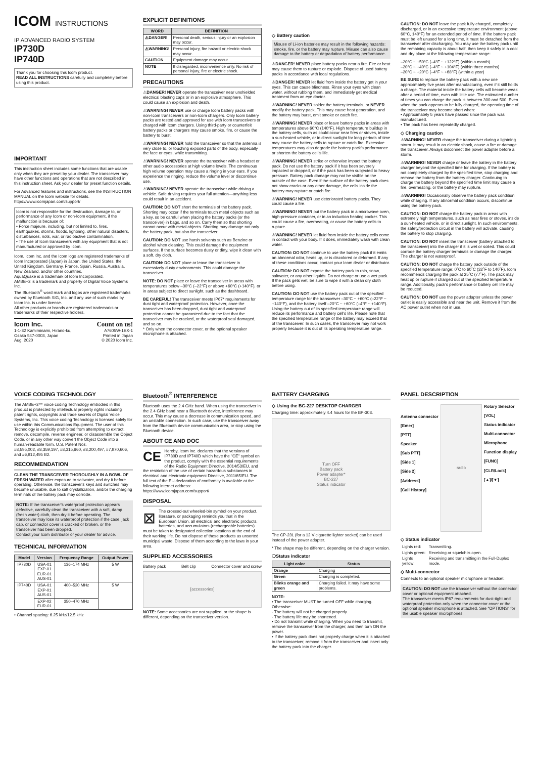ICOM INSTRUCTIONS
IP ADVANCED RADIO SYSTEM
IP730D
IP740D
Thank you for choosing this Icom product.
READ ALL INSTRUCTIONS carefully and completely before using this product.
IMPORTANT
This instruction sheet includes some functions that are usable only when they are preset by your dealer. The transceiver may have other functions and operations that are not described in this instruction sheet. Ask your dealer for preset function details.
For Advanced features and instructions, see the INSTRUCTION MANUAL on the Icom website for details. https://www.icomjapan.com/support/
Icom is not responsible for the destruction, damage to, or performance of any Icom or non-Icom equipment, if the malfunction is because of:
• Force majeure, including, but not limited to, fires, earthquakes, storms, floods, lightning, other natural disasters, disturbances, riots, war, or radioactive contamination.
• The use of Icom transceivers with any equipment that is not manufactured or approved by Icom.
Icom, Icom Inc. and the Icom logo are registered trademarks of Icom Incorporated (Japan) in Japan, the United States, the United Kingdom, Germany, France, Spain, Russia, Australia, New Zealand, and/or other countries.
AquaQuake is a trademark of Icom Incorporated.
AMBE+2 is a trademark and property of Digital Voice Systems Inc.
The Bluetooth<sup>®</sup> word mark and logos are registered trademarks owned by Bluetooth SIG, Inc. and any use of such marks by Icom Inc. is under license.
All other products or brands are registered trademarks or trademarks of their respective holders.
Icom Inc. Count on us!
1-1-32 Kamiminami, Hirano-ku,
Osaka 547-0003, Japan
Aug. 2020 A7605W-1EX-1
Printed in Japan
© 2020 Icom Inc.
EXPLICIT DEFINITIONS
| WORD | DEFINITION |
| --- | --- |
| ⚠DANGER! | Personal death, serious injury or an explosion may occur. |
| ⚠WARNING! | Personal injury, fire hazard or electric shock may occur. |
| CAUTION | Equipment damage may occur. |
| NOTE | If disregarded, inconvenience only. No risk of personal injury, fire or electric shock. |
PRECAUTIONS
⚠DANGER! NEVER operate the transceiver near unshielded electrical blasting caps or in an explosive atmosphere. This could cause an explosion and death.
⚠WARNING! NEVER use or charge Icom battery packs with non-Icom transceivers or non-Icom chargers. Only Icom battery packs are tested and approved for use with Icom transceivers or charged with Icom chargers. Using third-party or counterfeit battery packs or chargers may cause smoke, fire, or cause the battery to burst.
⚠WARNING! NEVER hold the transceiver so that the antenna is very close to, or touching exposed parts of the body, especially the face or eyes, while transmitting.
⚠WARNING! NEVER operate the transceiver with a headset or other audio accessories at high volume levels. The continuous high volume operation may cause a ringing in your ears. If you experience the ringing, reduce the volume level or discontinue use.
⚠WARNING! NEVER operate the transceiver while driving a vehicle. Safe driving requires your full attention—anything less could result in an accident.
CAUTION: DO NOT short the terminals of the battery pack. Shorting may occur if the terminals touch metal objects such as a key, so be careful when placing the battery packs (or the transceiver) in bags, and so on. Carry them so that shorting cannot occur with metal objects. Shorting may damage not only the battery pack, but also the transceiver.
CAUTION: DO NOT use harsh solvents such as Benzine or alcohol when cleaning. This could damage the equipment surfaces. If the surface becomes dusty or dirty, wipe it clean with a soft, dry cloth.
CAUTION: DO NOT place or leave the transceiver in excessively dusty environments. This could damage the transceiver.
NOTE: DO NOT place or leave the transceiver in areas with temperatures below –30°C (–22°F) or above +60°C (+140°F), or in areas subject to direct sunlight, such as the dashboard.
BE CAREFUL! The transceiver meets IP67* requirements for dust tight and waterproof protection. However, once the transceiver has been dropped, dust tight and waterproof protection cannot be guaranteed due to the fact that the transceiver may be cracked, or the waterproof seal damaged, and so on.
* Only when the connector cover, or the optional speaker microphone is attached.
◇ Battery caution
Misuse of Li-ion batteries may result in the following hazards: smoke, fire, or the battery may rupture. Misuse can also cause damage to the battery or degradation of battery performance.
⚠DANGER! NEVER place battery packs near a fire. Fire or heat may cause them to rupture or explode. Dispose of used battery packs in accordance with local regulations.
⚠DANGER! NEVER let fluid from inside the battery get in your eyes. This can cause blindness. Rinse your eyes with clean water, without rubbing them, and immediately get medical treatment from an eye doctor.
⚠WARNING! NEVER solder the battery terminals, or NEVER modify the battery pack. This may cause heat generation, and the battery may burst, emit smoke or catch fire.
⚠WARNING! NEVER place or leave battery packs in areas with temperatures above 60°C (140°F). High temperature buildup in the battery cells, such as could occur near fires or stoves, inside a sun-heated vehicle, or in direct sunlight for long periods of time may cause the battery cells to rupture or catch fire. Excessive temperatures may also degrade the battery pack's performance or shorten the battery cell's life.
⚠WARNING! NEVER strike or otherwise impact the battery pack. Do not use the battery pack if it has been severely impacted or dropped, or if the pack has been subjected to heavy pressure. Battery pack damage may not be visible on the outside of the case. Even if the surface of the battery pack does not show cracks or any other damage, the cells inside the battery may rupture or catch fire.
⚠WARNING! NEVER use deteriorated battery packs. They could cause a fire.
⚠WARNING! NEVER put the battery pack in a microwave oven, high-pressure container, or in an induction heating cooker. This could cause a fire, overheating, or cause the battery cells to rupture.
⚠WARNING! NEVER let fluid from inside the battery cells come in contact with your body. If it does, immediately wash with clean water.
CAUTION: DO NOT continue to use the battery pack if it emits an abnormal odor, heats up, or is discolored or deformed. If any of these conditions occur, contact your Icom dealer or distributor.
CAUTION: DO NOT expose the battery pack to rain, snow, saltwater, or any other liquids. Do not charge or use a wet pack. If the pack gets wet, be sure to wipe it with a clean dry cloth before using.
CAUTION: DO NOT use the battery pack out of the specified temperature range for the transceiver –30°C ~ +60°C (–22°F ~ +140°F), and the battery itself –20°C ~ +60°C (–4°F ~ +140°F). Using the battery out of its specified temperature range will reduce its performance and battery cell's life. Please note that the specified temperature range of the battery may exceed that of the transceiver. In such cases, the transceiver may not work properly because it is out of its operating temperature range.
CAUTION: DO NOT leave the pack fully charged, completely discharged, or in an excessive temperature environment (above 60°C, 140°F) for an extended period of time. If the battery pack must be left unused for a long time, it must be detached from the transceiver after discharging. You may use the battery pack until the remaining capacity is about half, then keep it safely in a cool and dry place at the following temperature range:
–20°C ~ +50°C (–4°F ~ +122°F) (within a month)
–20°C ~ +40°C (–4°F ~ +104°F) (within three months)
–20°C ~ +20°C (–4°F ~ +68°F) (within a year)
BE SURE to replace the battery pack with a new one approximately five years after manufacturing, even if it still holds a charge. The material inside the battery cells will become weak after a period of time, even with little use. The estimated number of times you can charge the pack is between 300 and 500. Even when the pack appears to be fully charged, the operating time of the transceiver may become short when:
• Approximately 5 years have passed since the pack was manufactured.
• The pack has been repeatedly charged.
◇ Charging caution
⚠WARNING! NEVER charge the transceiver during a lightning storm. It may result in an electric shock, cause a fire or damage the transceiver. Always disconnect the power adapter before a storm.
⚠WARNING! NEVER charge or leave the battery in the battery charger beyond the specified time for charging. If the battery is not completely charged by the specified time, stop charging and remove the battery from the battery charger. Continuing to charge the battery beyond the specified time limit may cause a fire, overheating, or the battery may rupture.
⚠WARNING! Occasionally observe the battery pack condition while charging. If any abnormal condition occurs, discontinue using the battery pack.
CAUTION: DO NOT charge the battery pack in areas with extremely high temperatures, such as near fires or stoves, inside a sun-heated vehicle, or in direct sunlight. In such environments, the safety/protection circuit in the battery will activate, causing the battery to stop charging.
CAUTION: DO NOT insert the transceiver (battery attached to the transceiver) into the charger if it is wet or soiled. This could corrode the battery charger terminals or damage the charger. The charger is not waterproof.
CAUTION: DO NOT charge the battery pack outside of the specified temperature range: 0˚C to 60˚C (32˚F to 140˚F). Icom recommends charging the pack at 25˚C (77˚F). The pack may heat up or rupture if charged out of the specified temperature range. Additionally, pack's performance or battery cell life may be reduced.
CAUTION: DO NOT use the power adapter unless the power outlet is easily accessible and near the unit. Remove it from the AC power outlet when not in use.
VOICE CODING TECHNOLOGY
The AMBE+2™ voice coding Technology embodied in this product is protected by intellectual property rights including patent rights, copyrights and trade secrets of Digital Voice Systems, Inc. This voice coding Technology is licensed solely for use within this Communications Equipment. The user of this Technology is explicitly prohibited from attempting to extract, remove, decompile, reverse engineer, or disassemble the Object Code, or in any other way convert the Object Code into a human-readable form. U.S. Patent Nos.
#8,595,002, #8,359,197, #8,315,860, #8,200,497, #7,970,606, and #6,912,495 B2.
RECOMMENDATION
CLEAN THE TRANSCEIVER THOROUGHLY IN A BOWL OF FRESH WATER after exposure to saltwater, and dry it before operating. Otherwise, the transceiver's keys and switches may become unusable, due to salt crystallization, and/or the charging terminals of the battery pack may corrode.
NOTE: If the transceiver's waterproof protection appears defective, carefully clean the transceiver with a soft, damp (fresh water) cloth, then dry it before operating. The transceiver may lose its waterproof protection if the case, jack cap, or connector cover is cracked or broken, or the transceiver has been dropped.
Contact your Icom distributor or your dealer for advice.
TECHNICAL INFORMATION
| Model | Version | Frequency Range | Output Power |
| --- | --- | --- | --- |
| IP730D | USA-01 EXP-01 EUR-01 AUS-01 | 136–174 MHz | 5 W |
| IP740D | USA-01 EXP-01 AUS-01 | 400–520 MHz | 5 W |
| | EXP-02 EUR-01 | 350–470 MHz | |
• Channel spacing: 6.25 kHz/12.5 kHz
Bluetooth<sup>®</sup> INTERFERENCE
Bluetooth uses the 2.4 GHz band. When using the transceiver in the 2.4 GHz band near a Bluetooth device, interference may occur. This may cause a decrease in communication speed, and an unstable connection. In such case, use the transceiver away from the Bluetooth device communication area, or stop using the Bluetooth device.
ABOUT CE AND DOC
CE Hereby, Icom Inc. declares that the versions of IP730D and IP740D which have the "CE" symbol on the product, comply with the essential requirements of the Radio Equipment Directive, 2014/53/EU, and the restriction of the use of certain hazardous substances in electrical and electronic equipment Directive, 2011/65/EU. The full text of the EU declaration of conformity is available at the following internet address:
https://www.icomjapan.com/support/
DISPOSAL
⊠ The crossed-out wheeled-bin symbol on your product, literature, or packaging reminds you that in the European Union, all electrical and electronic products, batteries, and accumulators (rechargeable batteries) must be taken to designated collection locations at the end of their working life. Do not dispose of these products as unsorted municipal waste. Dispose of them according to the laws in your area.
SUPPLIED ACCESSORIES
Battery pack Belt clip Connector cover and screw
[accessories]
NOTE: Some accessories are not supplied, or the shape is different, depending on the transceiver version.
BATTERY CHARGING
◇ Using the BC-227 DESKTOP CHARGER
Charging time: approximately 4.4 hours for the BP-303.
Turn OFF
Battery pack
Power adapter*
BC-227
Status indicator
The CP-23L (for a 12 V cigarette lighter socket) can be used instead of the power adapter.
* The shape may be different, depending on the charger version.
❍Status indicator
| Light color | Status |
| --- | --- |
| Orange | Charging |
| Green | Charging is completed. |
| Blinks orange and green | Charging failed. It may have some problems. |
NOTE:
• The transceiver MUST be turned OFF while charging. Otherwise:
- The battery will not be charged properly.
- The battery life may be shortened.
• Do not transmit while charging. When you need to transmit, remove the transceiver from the charger, and then turn ON the power.
• If the battery pack does not properly charge when it is attached to the transceiver, remove it from the transceiver and insert only the battery pack into the charger.
PANEL DESCRIPTION
Antenna connector
[Emer]
[PTT]
Speaker
[Sub PTT]
[Side 1]
[Side 2]
[Address]
[Call History]
radio
Rotary Selector
[VOL]
Status indicator
Multi-connector
Microphone
Function display
[FUNC]
[CLR/Lock]
[▲]/[▼]
◇ Status indicator
| Lights red: | Transmitting. |
| Lights green: | Receiving or squelch is open. |
| Lights yellow: | Receiving and transmitting in the Full-Duplex mode. |
◇ Multi-connector
Connects to an optional speaker microphone or headset.
CAUTION: DO NOT use the transceiver without the connector cover or optional equipment attached.
The transceiver meets IP67 requirements for dust-tight and waterproof protection only when the connector cover or the optional speaker microphone is attached. See "OPTIONS" for the usable speaker microphones.